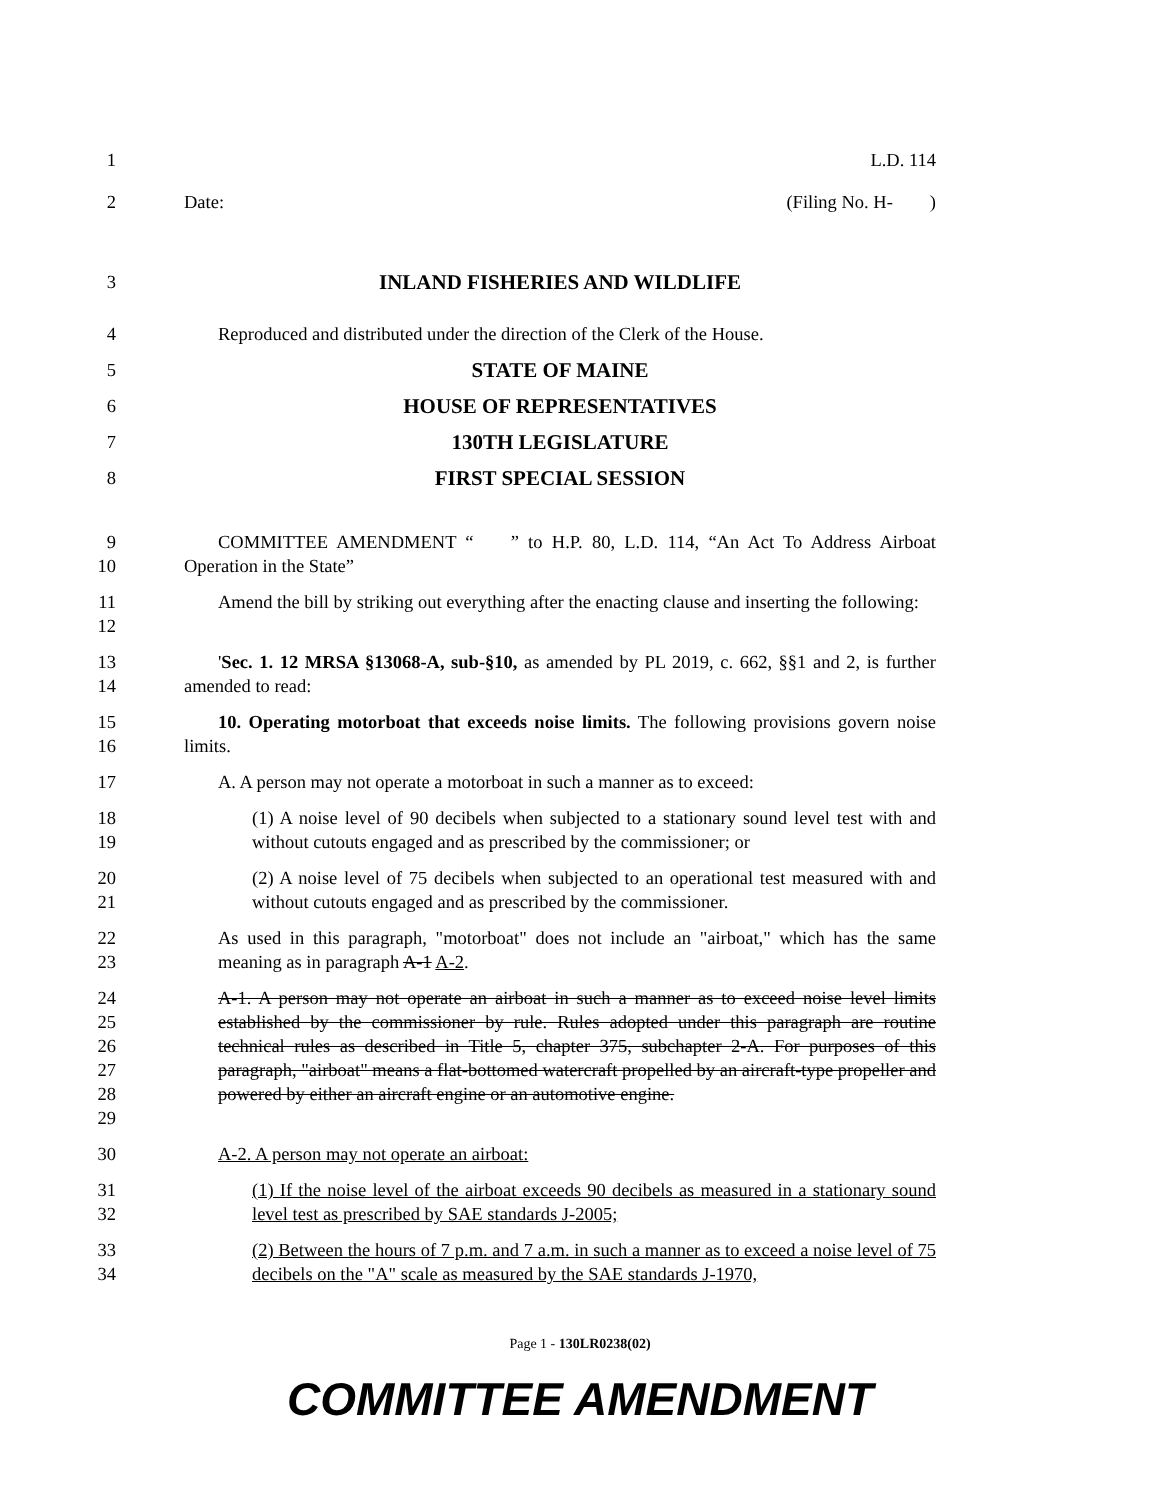1 L.D. 114
2 Date: (Filing No. H- )
3 INLAND FISHERIES AND WILDLIFE
4 Reproduced and distributed under the direction of the Clerk of the House.
5 STATE OF MAINE
6 HOUSE OF REPRESENTATIVES
7 130TH LEGISLATURE
8 FIRST SPECIAL SESSION
9
10
COMMITTEE AMENDMENT “ ” to H.P. 80, L.D. 114, “An Act To Address Airboat Operation in the State”
11
12
Amend the bill by striking out everything after the enacting clause and inserting the following:
13
14
'Sec. 1. 12 MRSA §13068-A, sub-§10, as amended by PL 2019, c. 662, §§1 and 2, is further amended to read:
15
16
10. Operating motorboat that exceeds noise limits. The following provisions govern noise limits.
17 A. A person may not operate a motorboat in such a manner as to exceed:
18
19
(1) A noise level of 90 decibels when subjected to a stationary sound level test with and without cutouts engaged and as prescribed by the commissioner; or
20
21
(2) A noise level of 75 decibels when subjected to an operational test measured with and without cutouts engaged and as prescribed by the commissioner.
22
23
As used in this paragraph, "motorboat" does not include an "airboat," which has the same meaning as in paragraph A-1 A-2.
24
25
26
27
28
29
A-1. A person may not operate an airboat in such a manner as to exceed noise level limits established by the commissioner by rule. Rules adopted under this paragraph are routine technical rules as described in Title 5, chapter 375, subchapter 2-A. For purposes of this paragraph, "airboat" means a flat-bottomed watercraft propelled by an aircraft-type propeller and powered by either an aircraft engine or an automotive engine.
30 A-2. A person may not operate an airboat:
31
32
(1) If the noise level of the airboat exceeds 90 decibels as measured in a stationary sound level test as prescribed by SAE standards J-2005;
33
34
(2) Between the hours of 7 p.m. and 7 a.m. in such a manner as to exceed a noise level of 75 decibels on the "A" scale as measured by the SAE standards J-1970,
Page 1 - 130LR0238(02)
COMMITTEE AMENDMENT